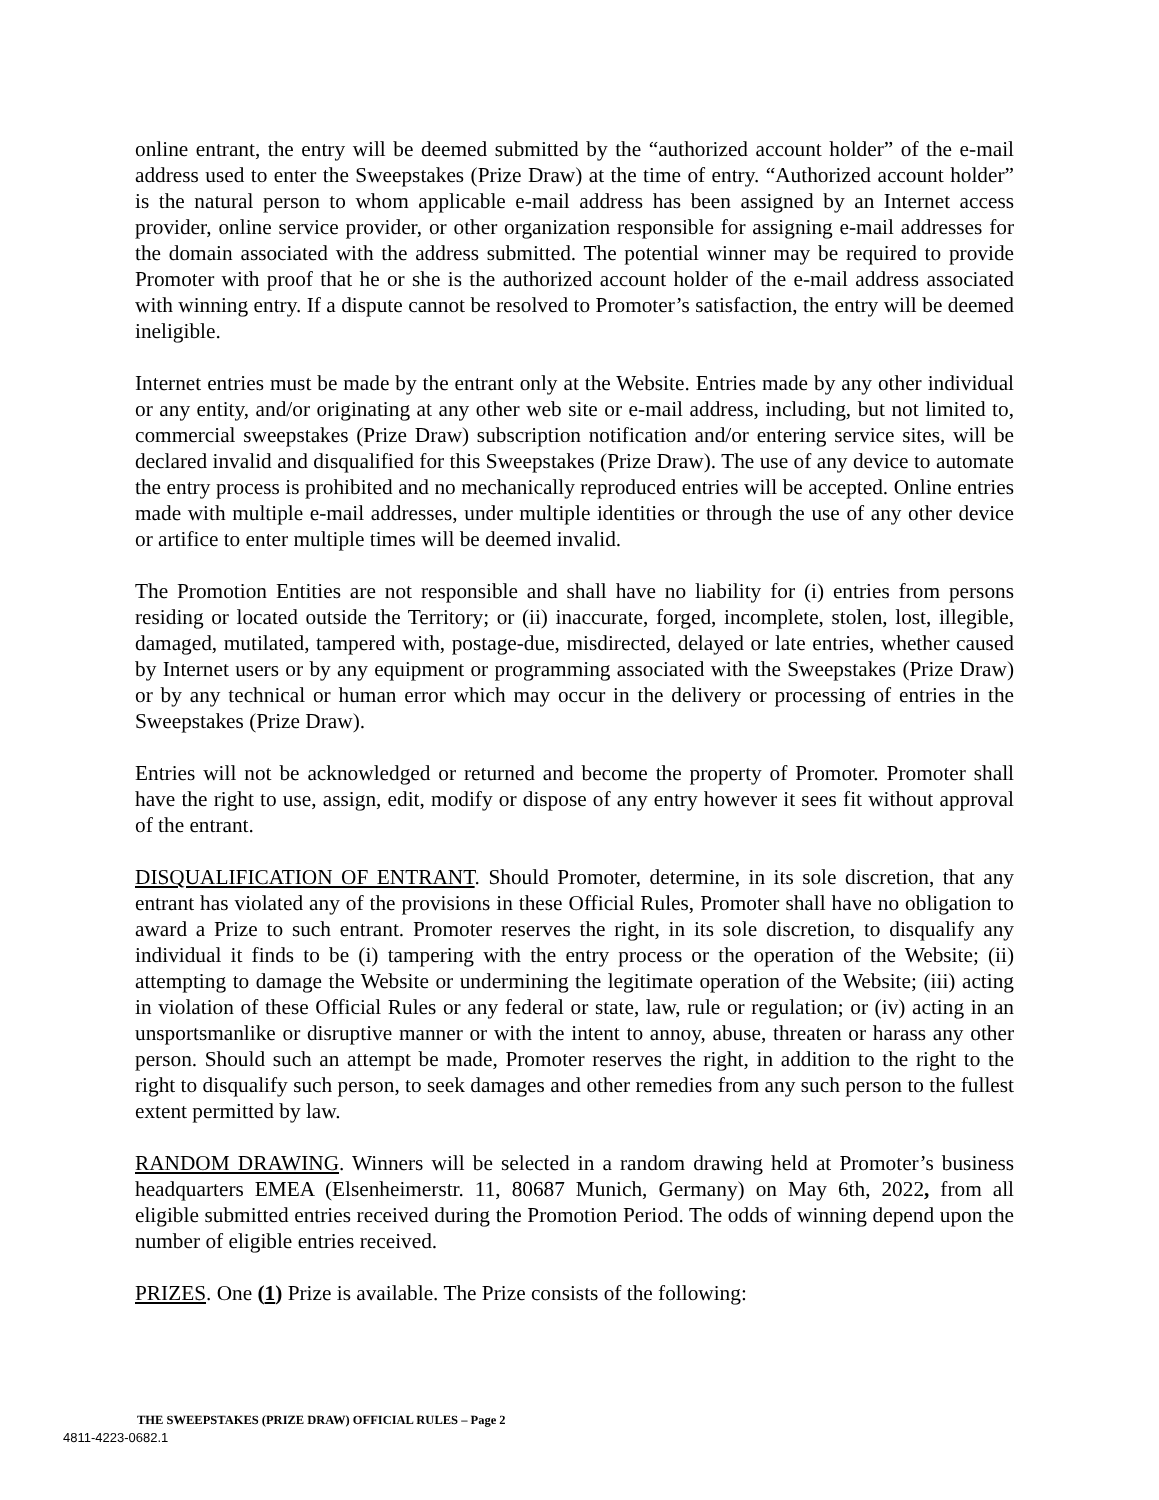online entrant, the entry will be deemed submitted by the “authorized account holder” of the e-mail address used to enter the Sweepstakes (Prize Draw) at the time of entry. “Authorized account holder” is the natural person to whom applicable e-mail address has been assigned by an Internet access provider, online service provider, or other organization responsible for assigning e-mail addresses for the domain associated with the address submitted. The potential winner may be required to provide Promoter with proof that he or she is the authorized account holder of the e-mail address associated with winning entry. If a dispute cannot be resolved to Promoter’s satisfaction, the entry will be deemed ineligible.
Internet entries must be made by the entrant only at the Website. Entries made by any other individual or any entity, and/or originating at any other web site or e-mail address, including, but not limited to, commercial sweepstakes (Prize Draw) subscription notification and/or entering service sites, will be declared invalid and disqualified for this Sweepstakes (Prize Draw). The use of any device to automate the entry process is prohibited and no mechanically reproduced entries will be accepted. Online entries made with multiple e-mail addresses, under multiple identities or through the use of any other device or artifice to enter multiple times will be deemed invalid.
The Promotion Entities are not responsible and shall have no liability for (i) entries from persons residing or located outside the Territory; or (ii) inaccurate, forged, incomplete, stolen, lost, illegible, damaged, mutilated, tampered with, postage-due, misdirected, delayed or late entries, whether caused by Internet users or by any equipment or programming associated with the Sweepstakes (Prize Draw) or by any technical or human error which may occur in the delivery or processing of entries in the Sweepstakes (Prize Draw).
Entries will not be acknowledged or returned and become the property of Promoter. Promoter shall have the right to use, assign, edit, modify or dispose of any entry however it sees fit without approval of the entrant.
DISQUALIFICATION OF ENTRANT. Should Promoter, determine, in its sole discretion, that any entrant has violated any of the provisions in these Official Rules, Promoter shall have no obligation to award a Prize to such entrant. Promoter reserves the right, in its sole discretion, to disqualify any individual it finds to be (i) tampering with the entry process or the operation of the Website; (ii) attempting to damage the Website or undermining the legitimate operation of the Website; (iii) acting in violation of these Official Rules or any federal or state, law, rule or regulation; or (iv) acting in an unsportsmanlike or disruptive manner or with the intent to annoy, abuse, threaten or harass any other person. Should such an attempt be made, Promoter reserves the right, in addition to the right to the right to disqualify such person, to seek damages and other remedies from any such person to the fullest extent permitted by law.
RANDOM DRAWING. Winners will be selected in a random drawing held at Promoter’s business headquarters EMEA (Elsenheimerstr. 11, 80687 Munich, Germany) on May 6th, 2022, from all eligible submitted entries received during the Promotion Period. The odds of winning depend upon the number of eligible entries received.
PRIZES. One (1) Prize is available. The Prize consists of the following:
THE SWEEPSTAKES (PRIZE DRAW) OFFICIAL RULES – Page 2
4811-4223-0682.1